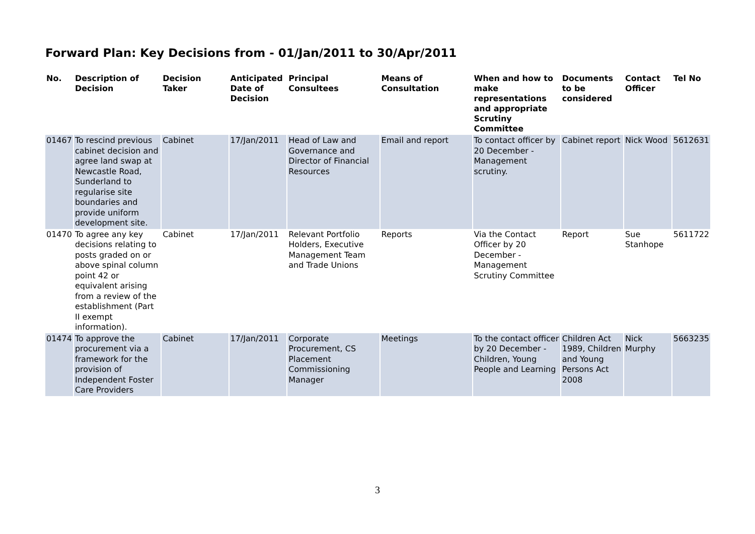Forward Plan: Key Decisions from - 01/Jan/2011 to 30/Apr/2011
| No. | Description of Decision | Decision Taker | Anticipated Date of Decision | Principal Consultees | Means of Consultation | When and how to make representations and appropriate Scrutiny Committee | Documents to be considered | Contact Officer | Tel No |
| --- | --- | --- | --- | --- | --- | --- | --- | --- | --- |
| 01467 | To rescind previous cabinet decision and agree land swap at Newcastle Road, Sunderland to regularise site boundaries and provide uniform development site. | Cabinet | 17/Jan/2011 | Head of Law and Governance and Director of Financial Resources | Email and report | To contact officer by 20 December - Management scrutiny. | Cabinet report | Nick Wood | 5612631 |
| 01470 | To agree any key decisions relating to posts graded on or above spinal column point 42 or equivalent arising from a review of the establishment (Part II exempt information). | Cabinet | 17/Jan/2011 | Relevant Portfolio Holders, Executive Management Team and Trade Unions | Reports | Via the Contact Officer by 20 December - Management Scrutiny Committee | Report | Sue Stanhope | 5611722 |
| 01474 | To approve the procurement via a framework for the provision of Independent Foster Care Providers | Cabinet | 17/Jan/2011 | Corporate Procurement, CS Placement Commissioning Manager | Meetings | To the contact officer by 20 December - Children, Young People and Learning | Children Act 1989, Children and Young Persons Act 2008 | Nick Murphy | 5663235 |
3